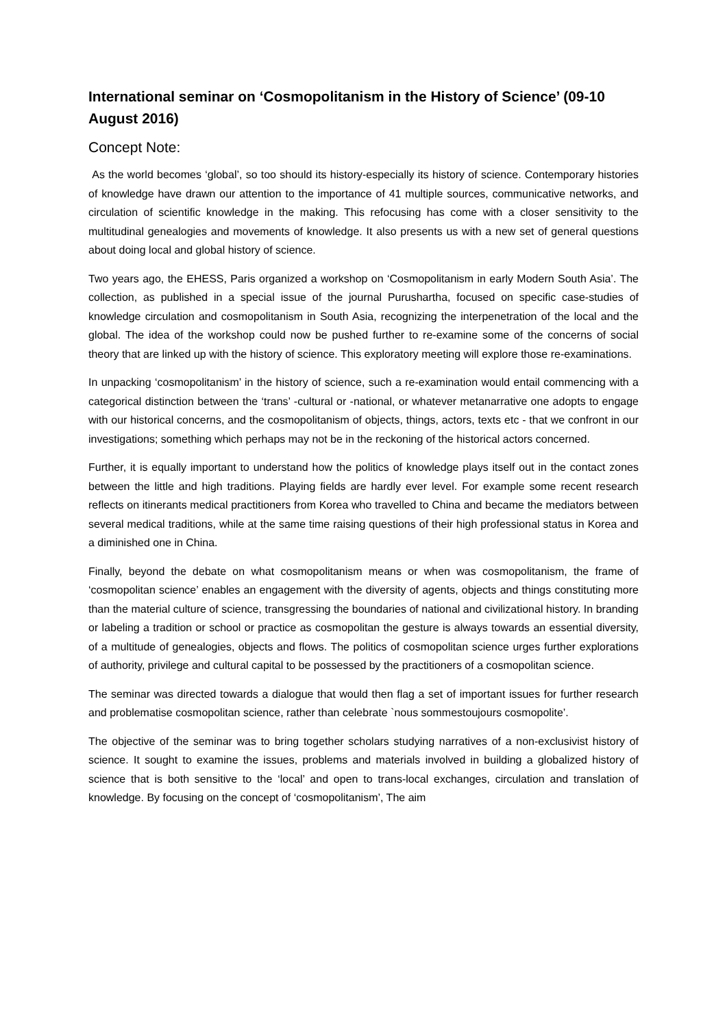International seminar on ‘Cosmopolitanism in the History of Science’ (09-10 August 2016)
Concept Note:
As the world becomes ‘global’, so too should its history-especially its history of science. Contemporary histories of knowledge have drawn our attention to the importance of 41 multiple sources, communicative networks, and circulation of scientific knowledge in the making. This refocusing has come with a closer sensitivity to the multitudinal genealogies and movements of knowledge. It also presents us with a new set of general questions about doing local and global history of science.
Two years ago, the EHESS, Paris organized a workshop on ‘Cosmopolitanism in early Modern South Asia’. The collection, as published in a special issue of the journal Purushartha, focused on specific case-studies of knowledge circulation and cosmopolitanism in South Asia, recognizing the interpenetration of the local and the global. The idea of the workshop could now be pushed further to re-examine some of the concerns of social theory that are linked up with the history of science. This exploratory meeting will explore those re-examinations.
In unpacking ‘cosmopolitanism’ in the history of science, such a re-examination would entail commencing with a categorical distinction between the ‘trans’ -cultural or -national, or whatever metanarrative one adopts to engage with our historical concerns, and the cosmopolitanism of objects, things, actors, texts etc - that we confront in our investigations; something which perhaps may not be in the reckoning of the historical actors concerned.
Further, it is equally important to understand how the politics of knowledge plays itself out in the contact zones between the little and high traditions. Playing fields are hardly ever level. For example some recent research reflects on itinerants medical practitioners from Korea who travelled to China and became the mediators between several medical traditions, while at the same time raising questions of their high professional status in Korea and a diminished one in China.
Finally, beyond the debate on what cosmopolitanism means or when was cosmopolitanism, the frame of ‘cosmopolitan science’ enables an engagement with the diversity of agents, objects and things constituting more than the material culture of science, transgressing the boundaries of national and civilizational history. In branding or labeling a tradition or school or practice as cosmopolitan the gesture is always towards an essential diversity, of a multitude of genealogies, objects and flows. The politics of cosmopolitan science urges further explorations of authority, privilege and cultural capital to be possessed by the practitioners of a cosmopolitan science.
The seminar was directed towards a dialogue that would then flag a set of important issues for further research and problematise cosmopolitan science, rather than celebrate `nous sommestoujours cosmopolite’.
The objective of the seminar was to bring together scholars studying narratives of a non-exclusivist history of science. It sought to examine the issues, problems and materials involved in building a globalized history of science that is both sensitive to the ‘local’ and open to trans-local exchanges, circulation and translation of knowledge. By focusing on the concept of ‘cosmopolitanism’, The aim